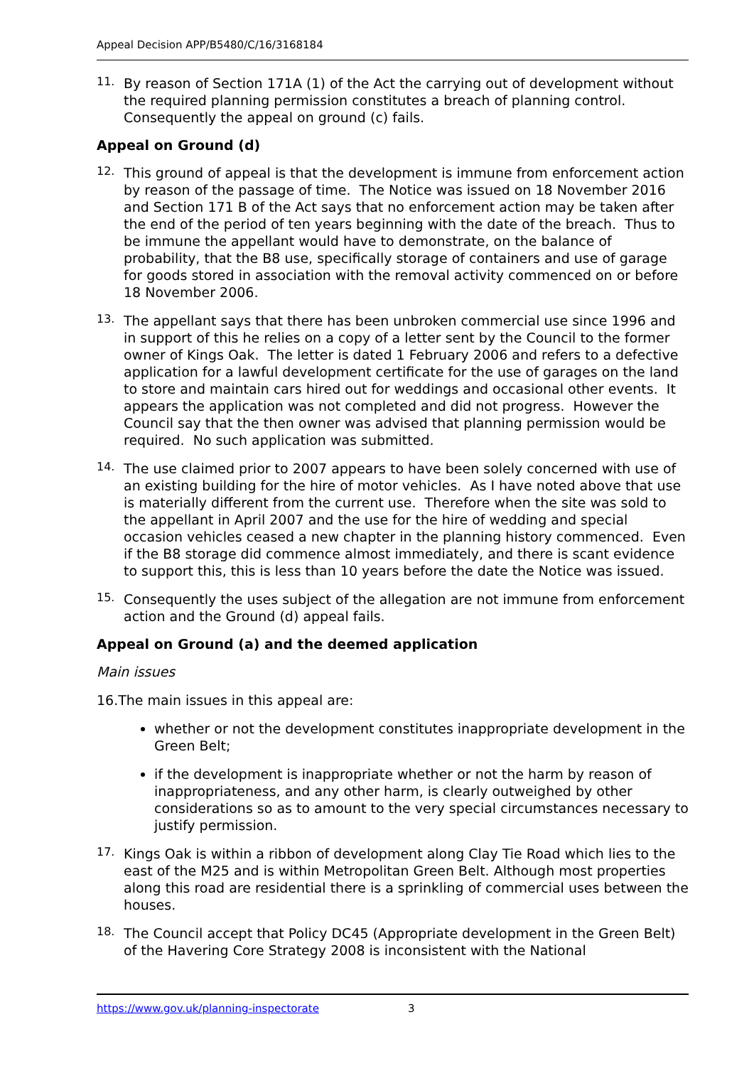Appeal Decision APP/B5480/C/16/3168184
11.
By reason of Section 171A (1) of the Act the carrying out of development without the required planning permission constitutes a breach of planning control. Consequently the appeal on ground (c) fails.
Appeal on Ground (d)
12.
This ground of appeal is that the development is immune from enforcement action by reason of the passage of time. The Notice was issued on 18 November 2016 and Section 171 B of the Act says that no enforcement action may be taken after the end of the period of ten years beginning with the date of the breach. Thus to be immune the appellant would have to demonstrate, on the balance of probability, that the B8 use, specifically storage of containers and use of garage for goods stored in association with the removal activity commenced on or before 18 November 2006.
13.
The appellant says that there has been unbroken commercial use since 1996 and in support of this he relies on a copy of a letter sent by the Council to the former owner of Kings Oak. The letter is dated 1 February 2006 and refers to a defective application for a lawful development certificate for the use of garages on the land to store and maintain cars hired out for weddings and occasional other events. It appears the application was not completed and did not progress. However the Council say that the then owner was advised that planning permission would be required. No such application was submitted.
14.
The use claimed prior to 2007 appears to have been solely concerned with use of an existing building for the hire of motor vehicles. As I have noted above that use is materially different from the current use. Therefore when the site was sold to the appellant in April 2007 and the use for the hire of wedding and special occasion vehicles ceased a new chapter in the planning history commenced. Even if the B8 storage did commence almost immediately, and there is scant evidence to support this, this is less than 10 years before the date the Notice was issued.
15.
Consequently the uses subject of the allegation are not immune from enforcement action and the Ground (d) appeal fails.
Appeal on Ground (a) and the deemed application
Main issues
16.The main issues in this appeal are:
whether or not the development constitutes inappropriate development in the Green Belt;
if the development is inappropriate whether or not the harm by reason of inappropriateness, and any other harm, is clearly outweighed by other considerations so as to amount to the very special circumstances necessary to justify permission.
17.
Kings Oak is within a ribbon of development along Clay Tie Road which lies to the east of the M25 and is within Metropolitan Green Belt. Although most properties along this road are residential there is a sprinkling of commercial uses between the houses.
18.
The Council accept that Policy DC45 (Appropriate development in the Green Belt) of the Havering Core Strategy 2008 is inconsistent with the National
https://www.gov.uk/planning-inspectorate 3